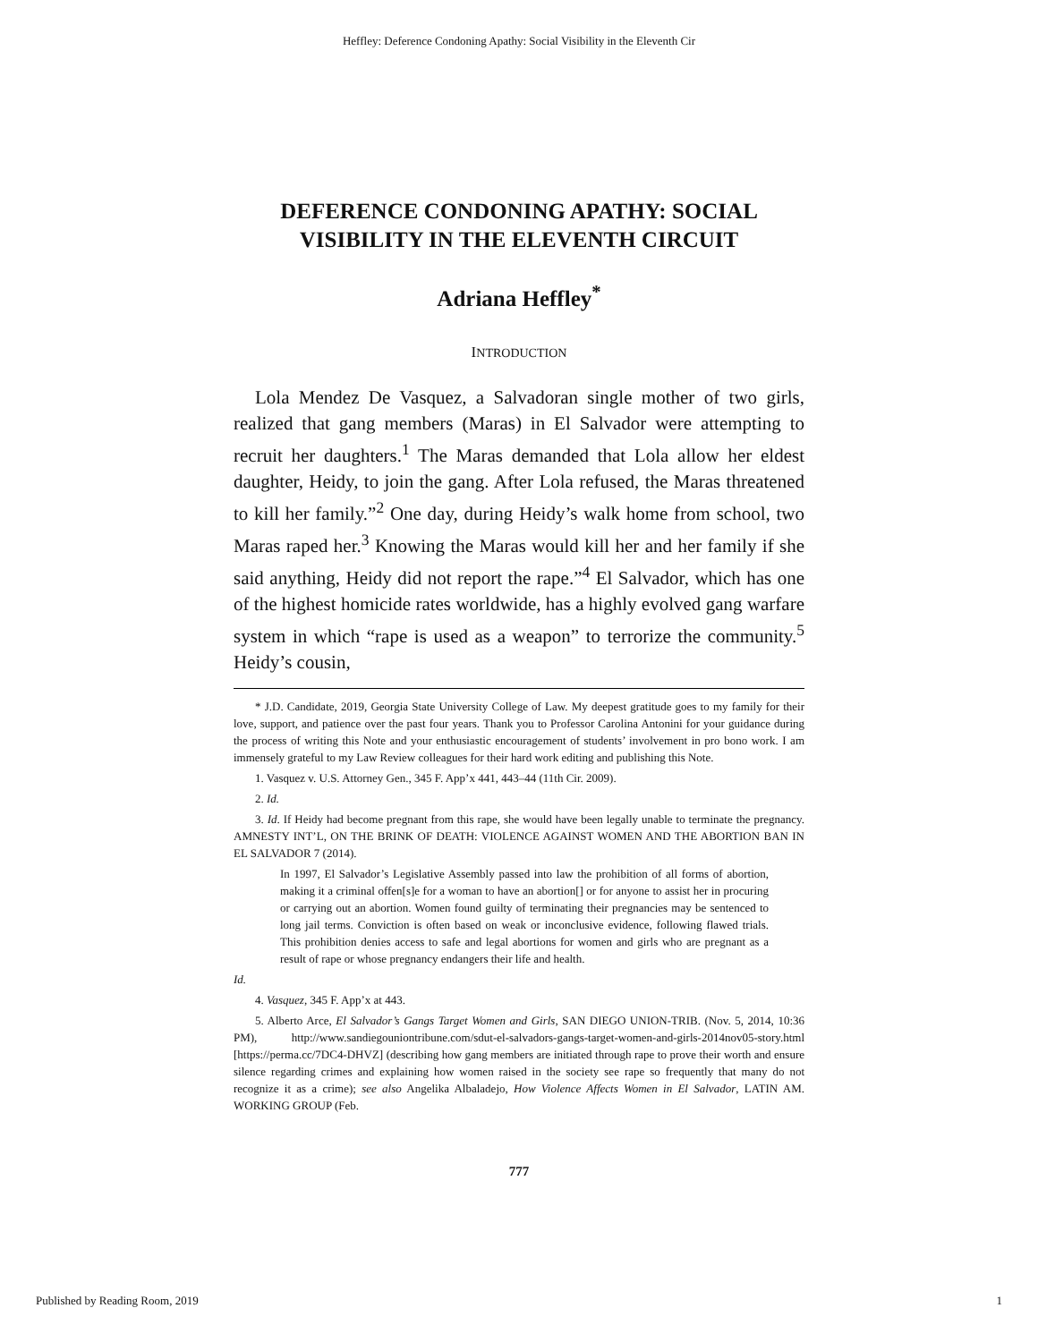Heffley: Deference Condoning Apathy: Social Visibility in the Eleventh Cir
DEFERENCE CONDONING APATHY: SOCIAL VISIBILITY IN THE ELEVENTH CIRCUIT
Adriana Heffley<sup>*</sup>
INTRODUCTION
Lola Mendez De Vasquez, a Salvadoran single mother of two girls, realized that gang members (Maras) in El Salvador were attempting to recruit her daughters.<sup>1</sup> The Maras demanded that Lola allow her eldest daughter, Heidy, to join the gang. After Lola refused, the Maras threatened to kill her family.”<sup>2</sup> One day, during Heidy’s walk home from school, two Maras raped her.<sup>3</sup> Knowing the Maras would kill her and her family if she said anything, Heidy did not report the rape.”<sup>4</sup> El Salvador, which has one of the highest homicide rates worldwide, has a highly evolved gang warfare system in which “rape is used as a weapon” to terrorize the community.<sup>5</sup> Heidy’s cousin,
* J.D. Candidate, 2019, Georgia State University College of Law. My deepest gratitude goes to my family for their love, support, and patience over the past four years. Thank you to Professor Carolina Antonini for your guidance during the process of writing this Note and your enthusiastic encouragement of students’ involvement in pro bono work. I am immensely grateful to my Law Review colleagues for their hard work editing and publishing this Note.
1. Vasquez v. U.S. Attorney Gen., 345 F. App’x 441, 443–44 (11th Cir. 2009).
2. Id.
3. Id. If Heidy had become pregnant from this rape, she would have been legally unable to terminate the pregnancy. AMNESTY INT’L, ON THE BRINK OF DEATH: VIOLENCE AGAINST WOMEN AND THE ABORTION BAN IN EL SALVADOR 7 (2014).
In 1997, El Salvador’s Legislative Assembly passed into law the prohibition of all forms of abortion, making it a criminal offen[s]e for a woman to have an abortion[] or for anyone to assist her in procuring or carrying out an abortion. Women found guilty of terminating their pregnancies may be sentenced to long jail terms. Conviction is often based on weak or inconclusive evidence, following flawed trials. This prohibition denies access to safe and legal abortions for women and girls who are pregnant as a result of rape or whose pregnancy endangers their life and health.
Id.
4. Vasquez, 345 F. App’x at 443.
5. Alberto Arce, El Salvador’s Gangs Target Women and Girls, SAN DIEGO UNION-TRIB. (Nov. 5, 2014, 10:36 PM), http://www.sandiegouniontribune.com/sdut-el-salvadors-gangs-target-women-and-girls-2014nov05-story.html [https://perma.cc/7DC4-DHVZ] (describing how gang members are initiated through rape to prove their worth and ensure silence regarding crimes and explaining how women raised in the society see rape so frequently that many do not recognize it as a crime); see also Angelika Albaladejo, How Violence Affects Women in El Salvador, LATIN AM. WORKING GROUP (Feb.
777
Published by Reading Room, 2019 1